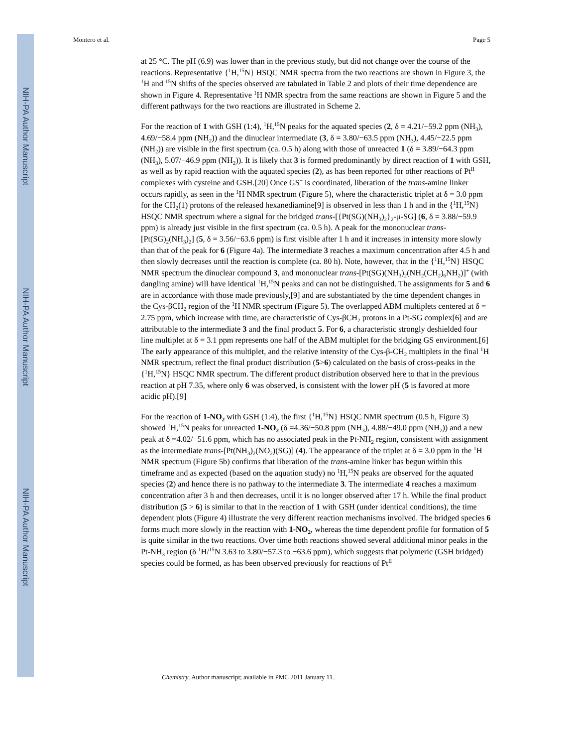NIH-PA Author Manuscript
NIH-PA Author Manuscript
NIH-PA Author Manuscript
Montero et al. Page 5
at 25 °C. The pH (6.9) was lower than in the previous study, but did not change over the course of the reactions. Representative {<sup>1</sup>H,<sup>15</sup>N} HSQC NMR spectra from the two reactions are shown in Figure 3, the <sup>1</sup>H and <sup>15</sup>N shifts of the species observed are tabulated in Table 2 and plots of their time dependence are shown in Figure 4. Representative <sup>1</sup>H NMR spectra from the same reactions are shown in Figure 5 and the different pathways for the two reactions are illustrated in Scheme 2.
For the reaction of 1 with GSH (1:4), <sup>1</sup>H,<sup>15</sup>N peaks for the aquated species (2, δ = 4.21/−59.2 ppm (NH<sub>3</sub>), 4.69/−58.4 ppm (NH<sub>2</sub>)) and the dinuclear intermediate (3, δ = 3.80/−63.5 ppm (NH<sub>3</sub>), 4.45/−22.5 ppm (NH<sub>2</sub>)) are visible in the first spectrum (ca. 0.5 h) along with those of unreacted 1 (δ = 3.89/−64.3 ppm (NH<sub>3</sub>), 5.07/−46.9 ppm (NH<sub>2</sub>)). It is likely that 3 is formed predominantly by direct reaction of 1 with GSH, as well as by rapid reaction with the aquated species (2), as has been reported for other reactions of Pt<sup>II</sup> complexes with cysteine and GSH.[20] Once GS<sup>−</sup> is coordinated, liberation of the trans-amine linker occurs rapidly, as seen in the <sup>1</sup>H NMR spectrum (Figure 5), where the characteristic triplet at δ = 3.0 ppm for the CH<sub>2</sub>(1) protons of the released hexanediamine[9] is observed in less than 1 h and in the {<sup>1</sup>H,<sup>15</sup>N} HSQC NMR spectrum where a signal for the bridged trans-[{Pt(SG)(NH<sub>3</sub>)<sub>2</sub>}<sub>2</sub>-μ-SG] (6, δ = 3.88/−59.9 ppm) is already just visible in the first spectrum (ca. 0.5 h). A peak for the mononuclear trans-[Pt(SG)<sub>2</sub>(NH<sub>3</sub>)<sub>2</sub>] (5, δ = 3.56/−63.6 ppm) is first visible after 1 h and it increases in intensity more slowly than that of the peak for 6 (Figure 4a). The intermediate 3 reaches a maximum concentration after 4.5 h and then slowly decreases until the reaction is complete (ca. 80 h). Note, however, that in the {<sup>1</sup>H,<sup>15</sup>N} HSQC NMR spectrum the dinuclear compound 3, and mononuclear trans-[Pt(SG)(NH<sub>3</sub>)<sub>2</sub>(NH<sub>2</sub>(CH<sub>2</sub>)<sub>6</sub>NH<sub>2</sub>)]<sup>+</sup> (with dangling amine) will have identical <sup>1</sup>H,<sup>15</sup>N peaks and can not be distinguished. The assignments for 5 and 6 are in accordance with those made previously,[9] and are substantiated by the time dependent changes in the Cys-βCH<sub>2</sub> region of the <sup>1</sup>H NMR spectrum (Figure 5). The overlapped ABM multiplets centered at δ = 2.75 ppm, which increase with time, are characteristic of Cys-βCH<sub>2</sub> protons in a Pt-SG complex[6] and are attributable to the intermediate 3 and the final product 5. For 6, a characteristic strongly deshielded four line multiplet at δ = 3.1 ppm represents one half of the ABM multiplet for the bridging GS environment.[6] The early appearance of this multiplet, and the relative intensity of the Cys-β-CH<sub>2</sub> multiplets in the final <sup>1</sup>H NMR spectrum, reflect the final product distribution (5>6) calculated on the basis of cross-peaks in the {<sup>1</sup>H,<sup>15</sup>N} HSQC NMR spectrum. The different product distribution observed here to that in the previous reaction at pH 7.35, where only 6 was observed, is consistent with the lower pH (5 is favored at more acidic pH).[9]
For the reaction of 1-NO<sub>2</sub> with GSH (1:4), the first {<sup>1</sup>H,<sup>15</sup>N} HSQC NMR spectrum (0.5 h, Figure 3) showed <sup>1</sup>H,<sup>15</sup>N peaks for unreacted 1-NO<sub>2</sub> (δ =4.36/−50.8 ppm (NH<sub>3</sub>), 4.88/−49.0 ppm (NH<sub>2</sub>)) and a new peak at δ =4.02/−51.6 ppm, which has no associated peak in the Pt-NH<sub>2</sub> region, consistent with assignment as the intermediate trans-[Pt(NH<sub>3</sub>)<sub>2</sub>(NO<sub>2</sub>)(SG)] (4). The appearance of the triplet at δ = 3.0 ppm in the <sup>1</sup>H NMR spectrum (Figure 5b) confirms that liberation of the trans-amine linker has begun within this timeframe and as expected (based on the aquation study) no <sup>1</sup>H,<sup>15</sup>N peaks are observed for the aquated species (2) and hence there is no pathway to the intermediate 3. The intermediate 4 reaches a maximum concentration after 3 h and then decreases, until it is no longer observed after 17 h. While the final product distribution (5 > 6) is similar to that in the reaction of 1 with GSH (under identical conditions), the time dependent plots (Figure 4) illustrate the very different reaction mechanisms involved. The bridged species 6 forms much more slowly in the reaction with 1-NO<sub>2</sub>, whereas the time dependent profile for formation of 5 is quite similar in the two reactions. Over time both reactions showed several additional minor peaks in the Pt-NH<sub>3</sub> region (δ <sup>1</sup>H/<sup>15</sup>N 3.63 to 3.80/−57.3 to −63.6 ppm), which suggests that polymeric (GSH bridged) species could be formed, as has been observed previously for reactions of Pt<sup>II</sup>
Chemistry. Author manuscript; available in PMC 2011 January 11.